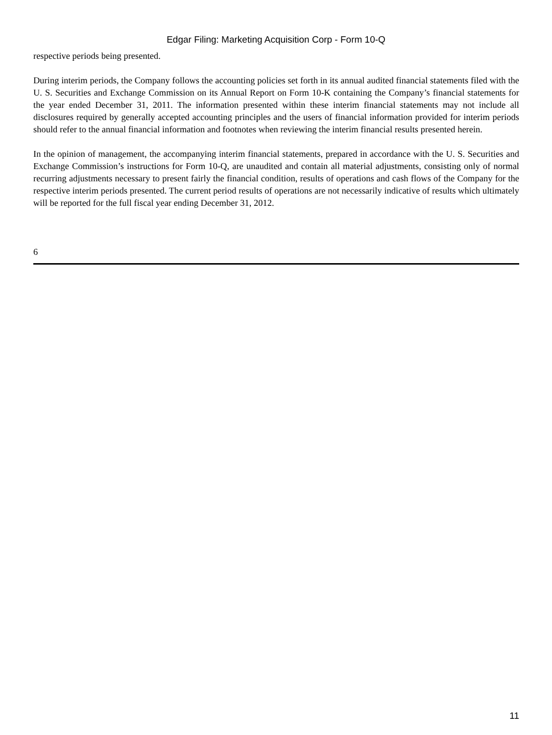Edgar Filing: Marketing Acquisition Corp - Form 10-Q
respective periods being presented.
During interim periods, the Company follows the accounting policies set forth in its annual audited financial statements filed with the U. S. Securities and Exchange Commission on its Annual Report on Form 10-K containing the Company’s financial statements for the year ended December 31, 2011. The information presented within these interim financial statements may not include all disclosures required by generally accepted accounting principles and the users of financial information provided for interim periods should refer to the annual financial information and footnotes when reviewing the interim financial results presented herein.
In the opinion of management, the accompanying interim financial statements, prepared in accordance with the U. S. Securities and Exchange Commission’s instructions for Form 10-Q, are unaudited and contain all material adjustments, consisting only of normal recurring adjustments necessary to present fairly the financial condition, results of operations and cash flows of the Company for the respective interim periods presented. The current period results of operations are not necessarily indicative of results which ultimately will be reported for the full fiscal year ending December 31, 2012.
6
11